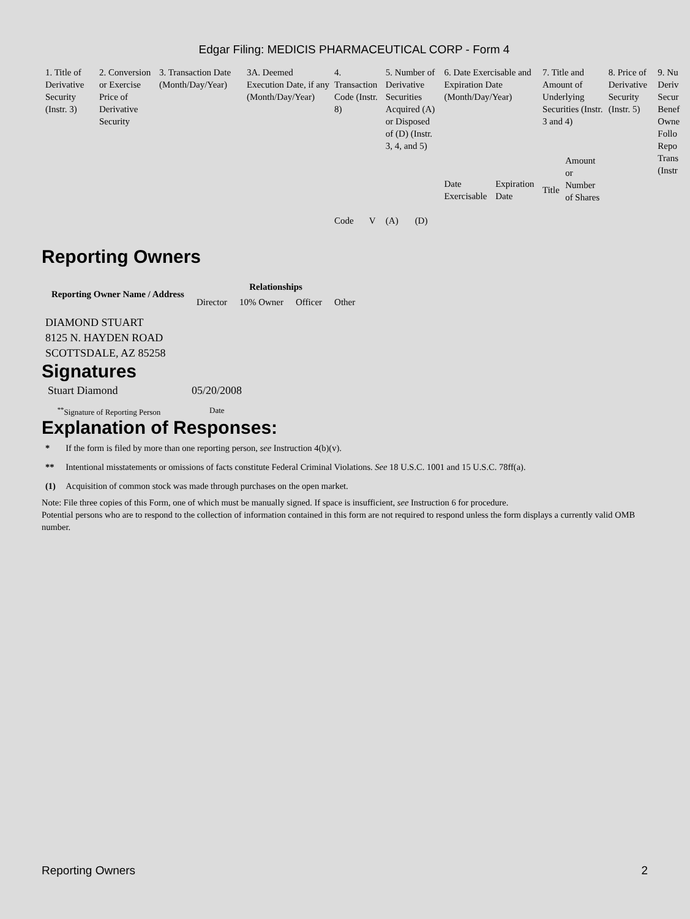Edgar Filing: MEDICIS PHARMACEUTICAL CORP - Form 4
| 1. Title of Derivative Security (Instr. 3) | 2. Conversion or Exercise Price of Derivative Security | 3. Transaction Date (Month/Day/Year) | 3A. Deemed Execution Date, if any (Month/Day/Year) | 4. Transaction Code (Instr. 8) | | 5. Number of Derivative Securities Acquired (A) or Disposed of (D) (Instr. 3, 4, and 5) | | 6. Date Exercisable and Expiration Date (Month/Day/Year) | | 7. Title and Amount of Underlying Securities (Instr. 3 and 4) | | 8. Price of Derivative Security (Instr. 5) | 9. Nu Deriv Secur Benef Owne Follo Repo Trans (Instr |
| | | | | Code | V | (A) | (D) | Date Exercisable | Expiration Date | Title | Amount or Number of Shares | | |
Reporting Owners
| Reporting Owner Name / Address | Relationships | | | |
| --- | --- | --- | --- | --- |
| | Director | 10% Owner | Officer | Other |
DIAMOND STUART
8125 N. HAYDEN ROAD
SCOTTSDALE, AZ 85258
Signatures
| Stuart Diamond | 05/20/2008 |
| <sup>**</sup> Signature of Reporting Person | Date |
Explanation of Responses:
| * | If the form is filed by more than one reporting person, see Instruction 4(b)(v). |
| ** | Intentional misstatements or omissions of facts constitute Federal Criminal Violations. See 18 U.S.C. 1001 and 15 U.S.C. 78ff(a). |
| (1) | Acquisition of common stock was made through purchases on the open market. |
Note: File three copies of this Form, one of which must be manually signed. If space is insufficient, see Instruction 6 for procedure.
Potential persons who are to respond to the collection of information contained in this form are not required to respond unless the form displays a currently valid OMB number.
Reporting Owners 2